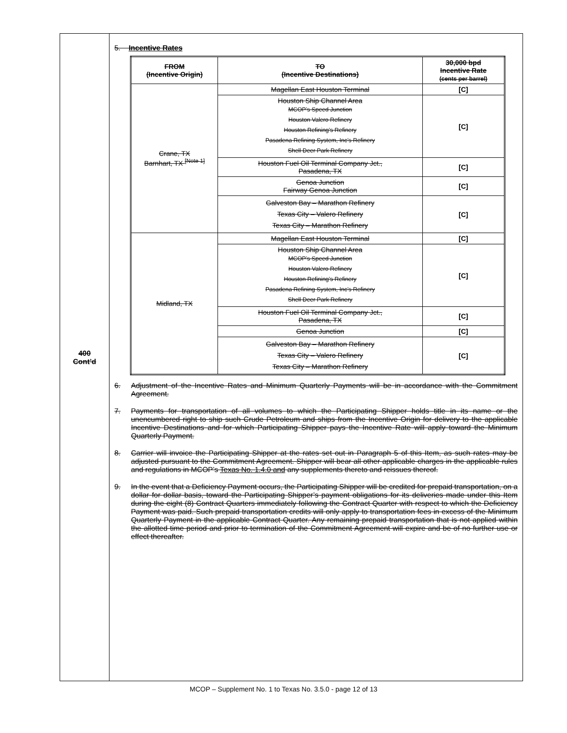400
Cont’d
5. Incentive Rates
| FROM (Incentive Origin) | TO (Incentive Destinations) | 30,000 bpd Incentive Rate (cents per barrel) |
| --- | --- | --- |
| Crane, TX Barnhart, TX <sup>[Note 1]</sup> | Magellan East Houston Terminal | [C] |
| | Houston Ship Channel Area MCOP’s Speed Junction Houston Valero Refinery Houston Refining’s Refinery Pasadena Refining System, Inc’s Refinery Shell Deer Park Refinery | [C] |
| | Houston Fuel Oil Terminal Company Jct., Pasadena, TX | [C] |
| | Genoa Junction Fairway Genoa Junction | [C] |
| | Galveston Bay – Marathon Refinery Texas City – Valero Refinery Texas City – Marathon Refinery | [C] |
| Midland, TX | Magellan East Houston Terminal | [C] |
| | Houston Ship Channel Area MCOP’s Speed Junction Houston Valero Refinery Houston Refining’s Refinery Pasadena Refining System, Inc’s Refinery Shell Deer Park Refinery | [C] |
| | Houston Fuel Oil Terminal Company Jct., Pasadena, TX | [C] |
| | Genoa Junction | [C] |
| | Galveston Bay – Marathon Refinery Texas City – Valero Refinery Texas City – Marathon Refinery | [C] |
6. Adjustment of the Incentive Rates and Minimum Quarterly Payments will be in accordance with the Commitment Agreement.
7. Payments for transportation of all volumes to which the Participating Shipper holds title in its name or the unencumbered right to ship such Crude Petroleum and ships from the Incentive Origin for delivery to the applicable Incentive Destinations and for which Participating Shipper pays the Incentive Rate will apply toward the Minimum Quarterly Payment.
8. Carrier will invoice the Participating Shipper at the rates set out in Paragraph 5 of this Item, as such rates may be adjusted pursuant to the Commitment Agreement. Shipper will bear all other applicable charges in the applicable rules and regulations in MCOP’s Texas No. 1.4.0 and any supplements thereto and reissues thereof.
9. In the event that a Deficiency Payment occurs, the Participating Shipper will be credited for prepaid transportation, on a dollar for dollar basis, toward the Participating Shipper’s payment obligations for its deliveries made under this Item during the eight (8) Contract Quarters immediately following the Contract Quarter with respect to which the Deficiency Payment was paid. Such prepaid transportation credits will only apply to transportation fees in excess of the Minimum Quarterly Payment in the applicable Contract Quarter. Any remaining prepaid transportation that is not applied within the allotted time period and prior to termination of the Commitment Agreement will expire and be of no further use or effect thereafter.
MCOP – Supplement No. 1 to Texas No. 3.5.0 - page 12 of 13